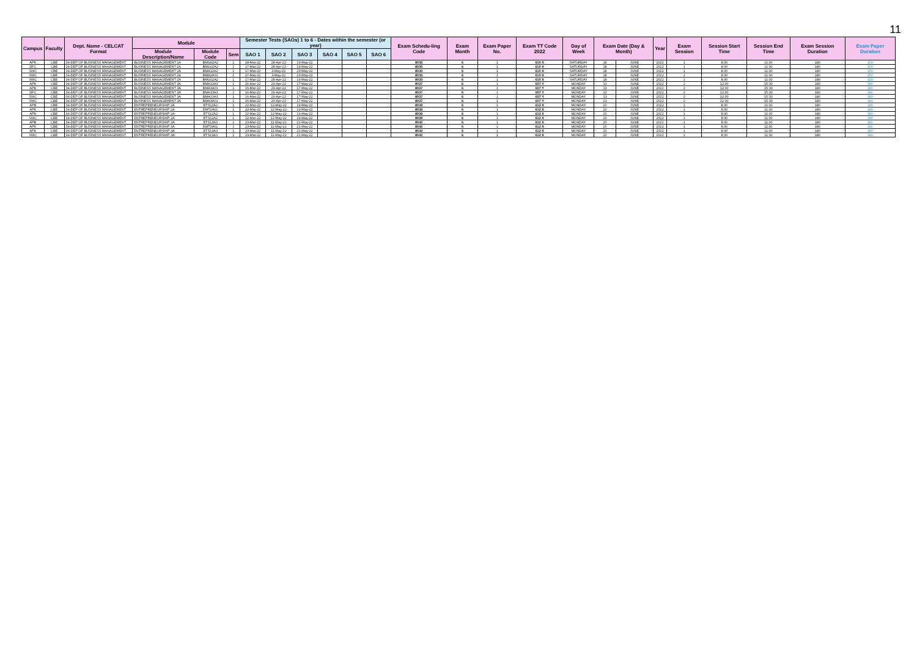11
| Campus | Faculty | Dept. Name - CELCAT Format | Module | | | Semester Tests (SAOs) 1 to 6 - Dates within the semester (or year) | | | | | | Exam Schedu-ling Code | Exam Month | Exam Paper No. | Exam TT Code 2022 | Day of Week | Exam Date (Day & Month) | | Year | Exam Session | Session Start Time | Session End Time | Exam Session Duration | Exam Paper Duration |
| --- | --- | --- | --- | --- | --- | --- | --- | --- | --- | --- | --- | --- | --- | --- | --- | --- | --- | --- | --- | --- | --- | --- | --- | --- |
| | | | Module Description/Name | Module Code | Sem | SAO 1 | SAO 2 | SAO 3 | SAO 4 | SAO 5 | SAO 6 | | | | | | | | | | | | | |
| APK | CBE | 34-DEP OF BUSINESS MANAGEMENT | BUSINESS MANAGEMENT 2A | BMG02A2 | 1 | 18-Mar-22 | 28-Apr-22 | 19-May-22 | | | | 8035 | 6 | 1 | 610 X | SATURDAY | 18 | JUNE | 2022 | 1 | 8:30 | 11:30 | 180 | 150 |
| DFC | CBE | 34-DEP OF BUSINESS MANAGEMENT | BUSINESS MANAGEMENT 2A | BMG02A2 | 1 | 17-Mar-22 | 28-Apr-22 | 19-May-22 | | | | 8035 | 6 | 1 | 610 X | SATURDAY | 18 | JUNE | 2022 | 1 | 8:30 | 11:30 | 180 | 150 |
| SWC | CBE | 34-DEP OF BUSINESS MANAGEMENT | BUSINESS MANAGEMENT 2A | BMA12A2 | 1 | 17-Mar-22 | 3-May-22 | 23-May-22 | | | | 8035 | 6 | 1 | 610 X | SATURDAY | 18 | JUNE | 2022 | 1 | 8:30 | 11:30 | 180 | 150 |
| SWC | CBE | 34-DEP OF BUSINESS MANAGEMENT | BUSINESS MANAGEMENT 2A | BMA2A01 | 1 | 17-Mar-22 | 3-May-22 | 23-May-22 | | | | 8035 | 6 | 1 | 610 X | SATURDAY | 18 | JUNE | 2022 | 1 | 8:30 | 11:30 | 180 | 150 |
| SWC | CBE | 34-DEP OF BUSINESS MANAGEMENT | BUSINESS MANAGEMENT 2A | BMG02A2 | 1 | 17-Mar-22 | 28-Apr-22 | 19-May-22 | | | | 8035 | 6 | 1 | 610 X | SATURDAY | 18 | JUNE | 2022 | 1 | 8:30 | 11:30 | 180 | 150 |
| APK | CBE | 34-DEP OF BUSINESS MANAGEMENT | BUSINESS MANAGEMENT 3A | BMA13A3 | 1 | 16-Mar-22 | 29-Apr-22 | 17-May-22 | | | | 8037 | 6 | 1 | 607 Y | MONDAY | 13 | JUNE | 2022 | 2 | 12:30 | 15:30 | 180 | 180 |
| APK | CBE | 34-DEP OF BUSINESS MANAGEMENT | BUSINESS MANAGEMENT 3A | BMA3A01 | 1 | 16-Mar-22 | 29-Apr-22 | 17-May-22 | | | | 8037 | 6 | 1 | 607 Y | MONDAY | 13 | JUNE | 2022 | 2 | 12:30 | 15:30 | 180 | 180 |
| DFC | CBE | 34-DEP OF BUSINESS MANAGEMENT | BUSINESS MANAGEMENT 3A | BMA13A3 | 1 | 16-Mar-22 | 29-Apr-22 | 17-May-22 | | | | 8037 | 6 | 1 | 607 Y | MONDAY | 13 | JUNE | 2022 | 2 | 12:30 | 15:30 | 180 | 180 |
| SWC | CBE | 34-DEP OF BUSINESS MANAGEMENT | BUSINESS MANAGEMENT 3A | BMA13A3 | 1 | 16-Mar-22 | 29-Apr-22 | 17-May-22 | | | | 8037 | 6 | 1 | 607 Y | MONDAY | 13 | JUNE | 2022 | 2 | 12:30 | 15:30 | 180 | 180 |
| SWC | CBE | 34-DEP OF BUSINESS MANAGEMENT | BUSINESS MANAGEMENT 3A | BMA3A01 | 1 | 16-Mar-22 | 29-Apr-22 | 17-May-22 | | | | 8037 | 6 | 1 | 607 Y | MONDAY | 13 | JUNE | 2022 | 2 | 12:30 | 15:30 | 180 | 180 |
| APB | CBE | 34-DEP OF BUSINESS MANAGEMENT | ENTREPRENEURSHIP 2A | ETS12A2 | 1 | 22-Mar-22 | 12-May-22 | 19-May-22 | | | | 8039 | 6 | 1 | 612 X | MONDAY | 20 | JUNE | 2022 | 1 | 8:30 | 11:30 | 180 | 180 |
| APK | CBE | 34-DEP OF BUSINESS MANAGEMENT | ENTREPRENEURSHIP 2A | EMT2A01 | 1 | 22-Mar-22 | 12-May-22 | 19-May-22 | | | | 8039 | 6 | 1 | 612 X | MONDAY | 20 | JUNE | 2022 | 1 | 8:30 | 11:30 | 180 | 180 |
| APK | CBE | 34-DEP OF BUSINESS MANAGEMENT | ENTREPRENEURSHIP 2A | ETS12A2 | 1 | 22-Mar-22 | 12-May-22 | 19-May-22 | | | | 8039 | 6 | 1 | 612 X | MONDAY | 20 | JUNE | 2022 | 1 | 8:30 | 11:30 | 180 | 180 |
| SWC | CBE | 34-DEP OF BUSINESS MANAGEMENT | ENTREPRENEURSHIP 2A | ETS12A2 | 1 | 22-Mar-22 | 12-May-22 | 19-May-22 | | | | 8039 | 6 | 1 | 612 X | MONDAY | 20 | JUNE | 2022 | 1 | 8:30 | 11:30 | 180 | 180 |
| APB | CBE | 34-DEP OF BUSINESS MANAGEMENT | ENTREPRENEURSHIP 3A | ETS13A3 | 1 | 23-Mar-22 | 11-May-22 | 21-May-22 | | | | 8042 | 6 | 1 | 612 X | MONDAY | 20 | JUNE | 2022 | 1 | 8:30 | 11:30 | 180 | 180 |
| APK | CBE | 34-DEP OF BUSINESS MANAGEMENT | ENTREPRENEURSHIP 3A | EMT3A01 | 1 | 23-Mar-22 | 11-May-22 | 21-May-22 | | | | 8042 | 6 | 1 | 612 X | MONDAY | 20 | JUNE | 2022 | 1 | 8:30 | 11:30 | 180 | 180 |
| APK | CBE | 34-DEP OF BUSINESS MANAGEMENT | ENTREPRENEURSHIP 3A | ETS13A3 | 1 | 23-Mar-22 | 11-May-22 | 21-May-22 | | | | 8042 | 6 | 1 | 612 X | MONDAY | 20 | JUNE | 2022 | 1 | 8:30 | 11:30 | 180 | 180 |
| SWC | CBE | 34-DEP OF BUSINESS MANAGEMENT | ENTREPRENEURSHIP 3A | ETS13A3 | 1 | 23-Mar-22 | 11-May-22 | 21-May-22 | | | | 8042 | 6 | 1 | 612 X | MONDAY | 20 | JUNE | 2022 | 1 | 8:30 | 11:30 | 180 | 180 |